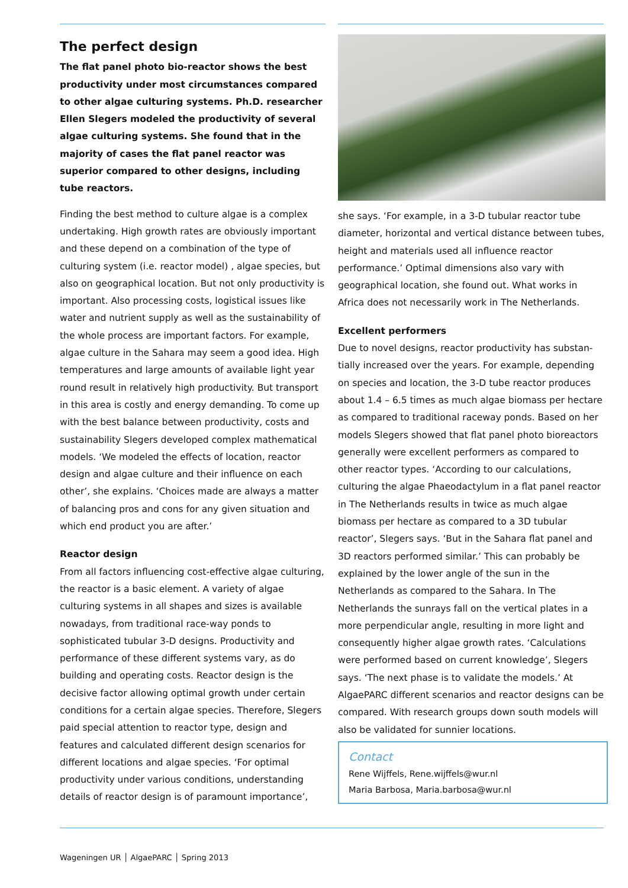The perfect design
The flat panel photo bio-reactor shows the best productivity under most circumstances compared to other algae culturing systems. Ph.D. researcher Ellen Slegers modeled the productivity of several algae culturing systems. She found that in the majority of cases the flat panel reactor was superior compared to other designs, including tube reactors.
Finding the best method to culture algae is a complex undertaking. High growth rates are obviously important and these depend on a combination of the type of culturing system (i.e. reactor model) , algae species, but also on geographical location. But not only productivity is important. Also processing costs, logistical issues like water and nutrient supply as well as the sustainability of the whole process are important factors. For example, algae culture in the Sahara may seem a good idea. High temperatures and large amounts of available light year round result in relatively high productivity. But transport in this area is costly and energy demanding. To come up with the best balance between productivity, costs and sustainability Slegers developed complex mathematical models. ‘We modeled the effects of location, reactor design and algae culture and their influence on each other’, she explains. ‘Choices made are always a matter of balancing pros and cons for any given situation and which end product you are after.’
Reactor design
From all factors influencing cost-effective algae culturing, the reactor is a basic element. A variety of algae culturing systems in all shapes and sizes is available nowadays, from traditional race-way ponds to sophisticated tubular 3-D designs. Productivity and performance of these different systems vary, as do building and operating costs. Reactor design is the decisive factor allowing optimal growth under certain conditions for a certain algae species. Therefore, Slegers paid special attention to reactor type, design and features and calculated different design scenarios for different locations and algae species. ‘For optimal productivity under various conditions, understanding details of reactor design is of paramount importance’,
she says. ‘For example, in a 3-D tubular reactor tube diameter, horizontal and vertical distance between tubes, height and materials used all influence reactor performance.’ Optimal dimensions also vary with geographical location, she found out. What works in Africa does not necessarily work in The Netherlands.
Excellent performers
Due to novel designs, reactor productivity has substan-tially increased over the years. For example, depending on species and location, the 3-D tube reactor produces about 1.4 – 6.5 times as much algae biomass per hectare as compared to traditional raceway ponds. Based on her models Slegers showed that flat panel photo bioreactors generally were excellent performers as compared to other reactor types. ‘According to our calculations, culturing the algae Phaeodactylum in a flat panel reactor in The Netherlands results in twice as much algae biomass per hectare as compared to a 3D tubular reactor’, Slegers says. ‘But in the Sahara flat panel and 3D reactors performed similar.’ This can probably be explained by the lower angle of the sun in the Netherlands as compared to the Sahara. In The Netherlands the sunrays fall on the vertical plates in a more perpendicular angle, resulting in more light and consequently higher algae growth rates. ‘Calculations were performed based on current knowledge’, Slegers says. ‘The next phase is to validate the models.’ At AlgaePARC different scenarios and reactor designs can be compared. With research groups down south models will also be validated for sunnier locations.
Contact
Rene Wijffels, Rene.wijffels@wur.nl
Maria Barbosa, Maria.barbosa@wur.nl
Wageningen UR │ AlgaePARC │ Spring 2013